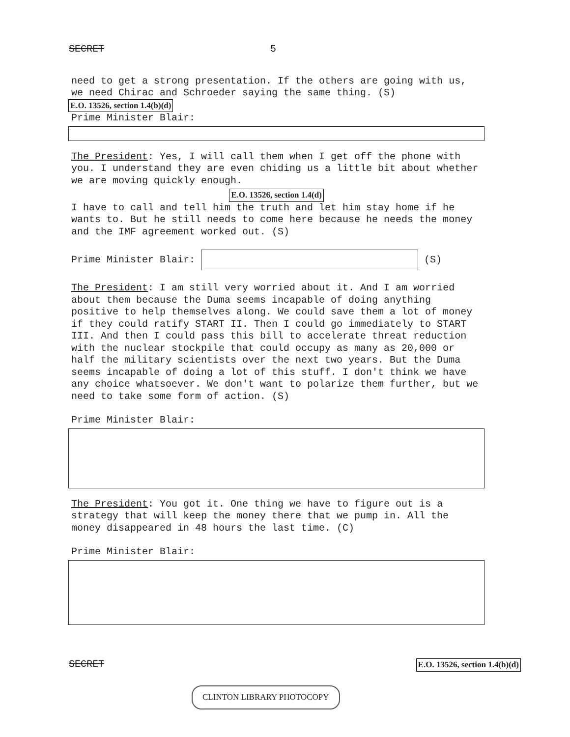SECRET 5
need to get a strong presentation. If the others are going with us, we need Chirac and Schroeder saying the same thing. (S)
E.O. 13526, section 1.4(b)(d)
Prime Minister Blair:
The President: Yes, I will call them when I get off the phone with you. I understand they are even chiding us a little bit about whether we are moving quickly enough.
E.O. 13526, section 1.4(d)
I have to call and tell him the truth and let him stay home if he wants to. But he still needs to come here because he needs the money and the IMF agreement worked out. (S)
Prime Minister Blair: (S)
The President: I am still very worried about it. And I am worried about them because the Duma seems incapable of doing anything positive to help themselves along. We could save them a lot of money if they could ratify START II. Then I could go immediately to START III. And then I could pass this bill to accelerate threat reduction with the nuclear stockpile that could occupy as many as 20,000 or half the military scientists over the next two years. But the Duma seems incapable of doing a lot of this stuff. I don't think we have any choice whatsoever. We don't want to polarize them further, but we need to take some form of action. (S)
Prime Minister Blair:
The President: You got it. One thing we have to figure out is a strategy that will keep the money there that we pump in. All the money disappeared in 48 hours the last time. (C)
Prime Minister Blair:
SECRET E.O. 13526, section 1.4(b)(d)
CLINTON LIBRARY PHOTOCOPY